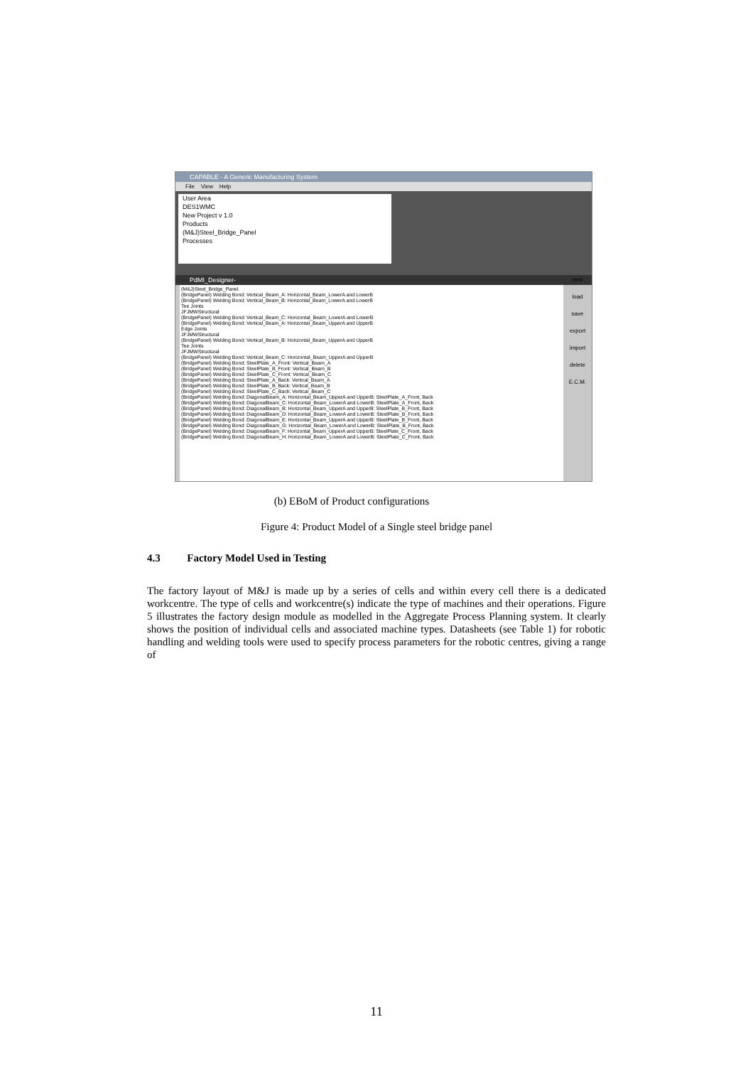CAPABLE - A Generic Manufacturing System
File View Help
User Area
DES1WMC
New Project v 1.0
Products
(M&J)Steel_Bridge_Panel
Processes
PdMI_Designer-
(M&J)Steel_Bridge_Panel
(BridgePanel) Welding Bond: Vertical_Beam_A: Horizontal_Beam_LowerA and LowerB
(BridgePanel) Welding Bond: Vertical_Beam_B: Horizontal_Beam_LowerA and LowerB
Tee Joints
JFJMWStructural
(BridgePanel) Welding Bond: Vertical_Beam_C: Horizontal_Beam_LowerA and LowerB
(BridgePanel) Welding Bond: Vertical_Beam_A: Horizontal_Beam_UpperA and UpperB
Edge Joints
JFJMWStructural
(BridgePanel) Welding Bond: Vertical_Beam_B: Horizontal_Beam_UpperA and UpperB
Tee Joints
JFJMWStructural
(BridgePanel) Welding Bond: Vertical_Beam_C: Horizontal_Beam_UpperA and UpperB
(BridgePanel) Welding Bond: SteelPlate_A_Front: Vertical_Beam_A
(BridgePanel) Welding Bond: SteelPlate_B_Front: Vertical_Beam_B
(BridgePanel) Welding Bond: SteelPlate_C_Front: Vertical_Beam_C
(BridgePanel) Welding Bond: SteelPlate_A_Back: Vertical_Beam_A
(BridgePanel) Welding Bond: SteelPlate_B_Back: Vertical_Beam_B
(BridgePanel) Welding Bond: SteelPlate_C_Back: Vertical_Beam_C
(BridgePanel) Welding Bond: DiagonalBeam_A: Horizontal_Beam_UpperA and UpperB: SteelPlate_A_Front, Back
(BridgePanel) Welding Bond: DiagonalBeam_C: Horizontal_Beam_LowerA and LowerB: SteelPlate_A_Front, Back
(BridgePanel) Welding Bond: DiagonalBeam_B: Horizontal_Beam_UpperA and UpperB: SteelPlate_B_Front, Back
(BridgePanel) Welding Bond: DiagonalBeam_D: Horizontal_Beam_LowerA and LowerB: SteelPlate_B_Front, Back
(BridgePanel) Welding Bond: DiagonalBeam_E: Horizontal_Beam_UpperA and UpperB: SteelPlate_B_Front, Back
(BridgePanel) Welding Bond: DiagonalBeam_G: Horizontal_Beam_LowerA and LowerB: SteelPlate_B_Front, Back
(BridgePanel) Welding Bond: DiagonalBeam_F: Horizontal_Beam_UpperA and UpperB: SteelPlate_C_Front, Back
(BridgePanel) Welding Bond: DiagonalBeam_H: Horizontal_Beam_LowerA and LowerB: SteelPlate_C_Front, Back
new
load
save
export
import
delete
E.C.M.
(b) EBoM of Product configurations
Figure 4: Product Model of a Single steel bridge panel
4.3 Factory Model Used in Testing
The factory layout of M&J is made up by a series of cells and within every cell there is a dedicated workcentre. The type of cells and workcentre(s) indicate the type of machines and their operations. Figure 5 illustrates the factory design module as modelled in the Aggregate Process Planning system. It clearly shows the position of individual cells and associated machine types. Datasheets (see Table 1) for robotic handling and welding tools were used to specify process parameters for the robotic centres, giving a range of
11